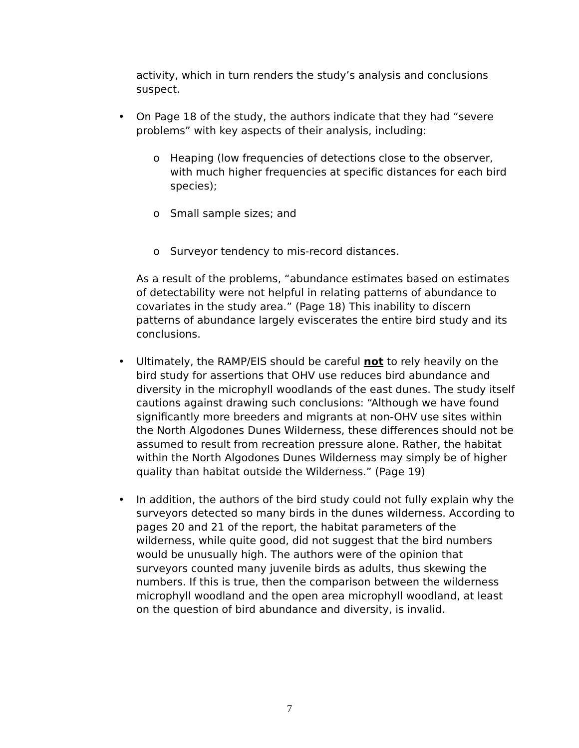activity, which in turn renders the study’s analysis and conclusions suspect.
• On Page 18 of the study, the authors indicate that they had “severe problems” with key aspects of their analysis, including:
o Heaping (low frequencies of detections close to the observer, with much higher frequencies at specific distances for each bird species);
o Small sample sizes; and
o Surveyor tendency to mis-record distances.
As a result of the problems, “abundance estimates based on estimates of detectability were not helpful in relating patterns of abundance to covariates in the study area.” (Page 18) This inability to discern patterns of abundance largely eviscerates the entire bird study and its conclusions.
• Ultimately, the RAMP/EIS should be careful not to rely heavily on the bird study for assertions that OHV use reduces bird abundance and diversity in the microphyll woodlands of the east dunes. The study itself cautions against drawing such conclusions: “Although we have found significantly more breeders and migrants at non-OHV use sites within the North Algodones Dunes Wilderness, these differences should not be assumed to result from recreation pressure alone. Rather, the habitat within the North Algodones Dunes Wilderness may simply be of higher quality than habitat outside the Wilderness.” (Page 19)
• In addition, the authors of the bird study could not fully explain why the surveyors detected so many birds in the dunes wilderness. According to pages 20 and 21 of the report, the habitat parameters of the wilderness, while quite good, did not suggest that the bird numbers would be unusually high. The authors were of the opinion that surveyors counted many juvenile birds as adults, thus skewing the numbers. If this is true, then the comparison between the wilderness microphyll woodland and the open area microphyll woodland, at least on the question of bird abundance and diversity, is invalid.
7